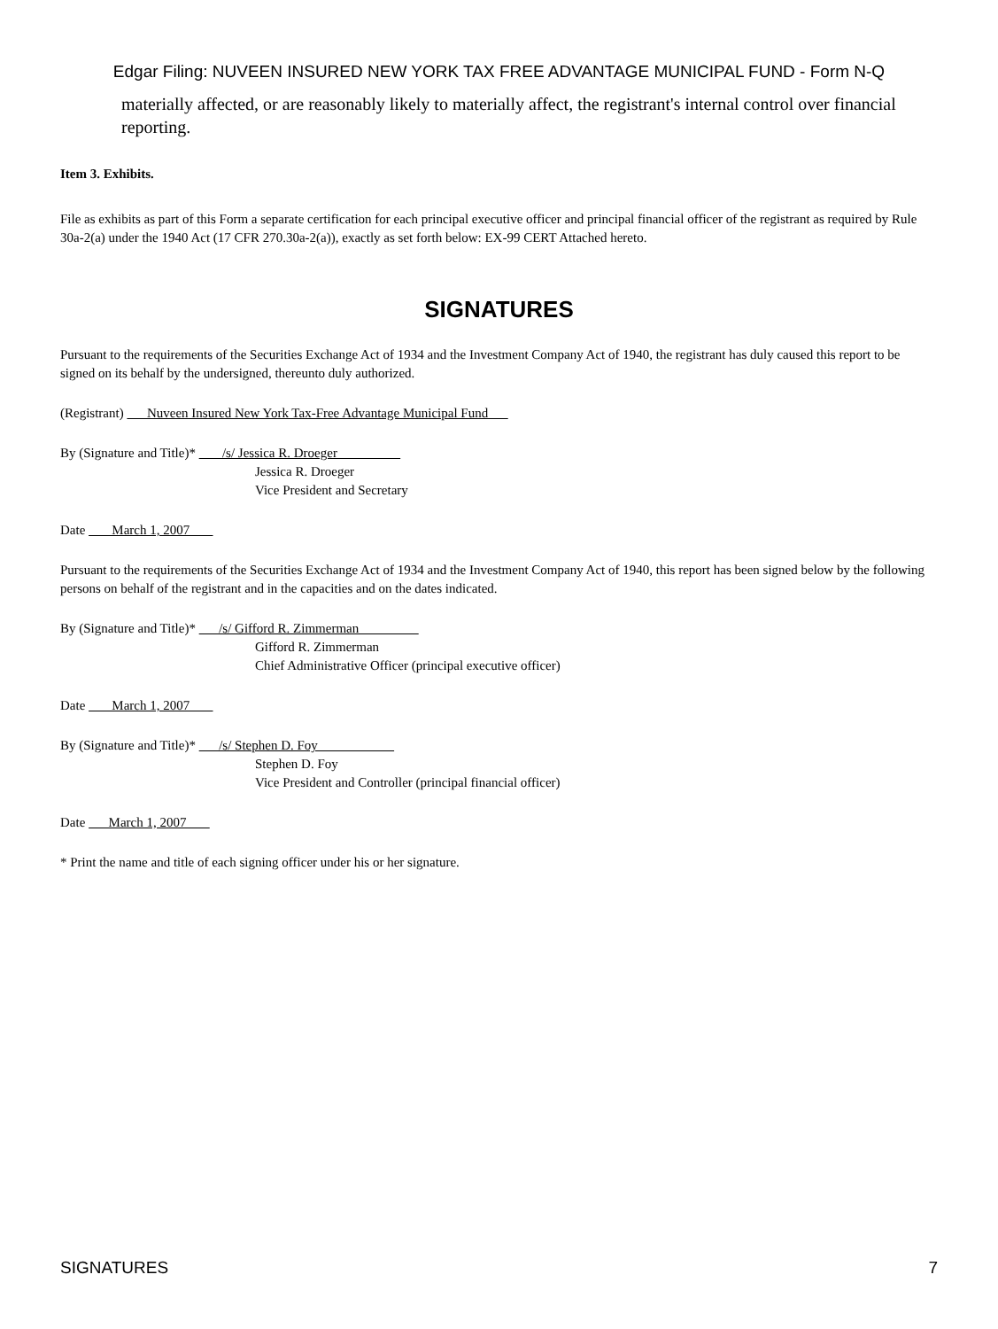Edgar Filing: NUVEEN INSURED NEW YORK TAX FREE ADVANTAGE MUNICIPAL FUND - Form N-Q
materially affected, or are reasonably likely to materially affect, the registrant's internal control over financial reporting.
Item 3. Exhibits.
File as exhibits as part of this Form a separate certification for each principal executive officer and principal financial officer of the registrant as required by Rule 30a-2(a) under the 1940 Act (17 CFR 270.30a-2(a)), exactly as set forth below: EX-99 CERT Attached hereto.
SIGNATURES
Pursuant to the requirements of the Securities Exchange Act of 1934 and the Investment Company Act of 1940, the registrant has duly caused this report to be signed on its behalf by the undersigned, thereunto duly authorized.
(Registrant) Nuveen Insured New York Tax-Free Advantage Municipal Fund
By (Signature and Title)* /s/ Jessica R. Droeger
Jessica R. Droeger
Vice President and Secretary
Date March 1, 2007
Pursuant to the requirements of the Securities Exchange Act of 1934 and the Investment Company Act of 1940, this report has been signed below by the following persons on behalf of the registrant and in the capacities and on the dates indicated.
By (Signature and Title)* /s/ Gifford R. Zimmerman
Gifford R. Zimmerman
Chief Administrative Officer (principal executive officer)
Date March 1, 2007
By (Signature and Title)* /s/ Stephen D. Foy
Stephen D. Foy
Vice President and Controller (principal financial officer)
Date March 1, 2007
* Print the name and title of each signing officer under his or her signature.
SIGNATURES 7